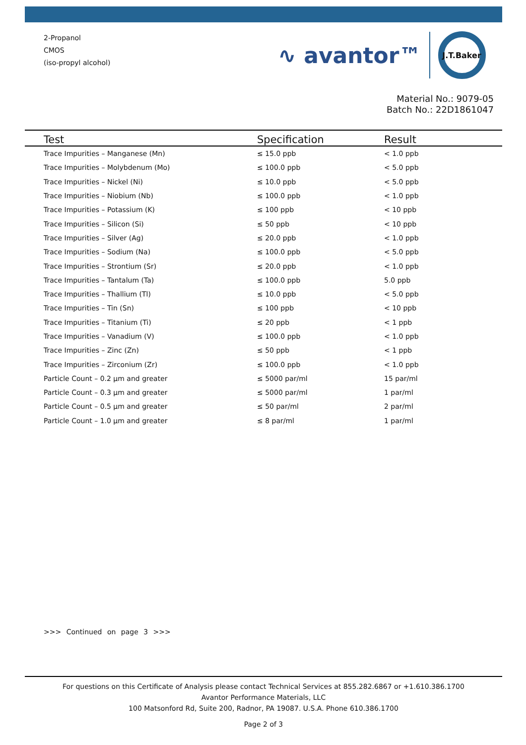2-Propanol
CMOS
(iso-propyl alcohol)
∿ avantor™
J.T.Baker
Material No.: 9079-05
Batch No.: 22D1861047
| Test | Specification | Result |
| --- | --- | --- |
| Trace Impurities – Manganese (Mn) | ≤ 15.0 ppb | < 1.0 ppb |
| Trace Impurities – Molybdenum (Mo) | ≤ 100.0 ppb | < 5.0 ppb |
| Trace Impurities – Nickel (Ni) | ≤ 10.0 ppb | < 5.0 ppb |
| Trace Impurities – Niobium (Nb) | ≤ 100.0 ppb | < 1.0 ppb |
| Trace Impurities – Potassium (K) | ≤ 100 ppb | < 10 ppb |
| Trace Impurities – Silicon (Si) | ≤ 50 ppb | < 10 ppb |
| Trace Impurities – Silver (Ag) | ≤ 20.0 ppb | < 1.0 ppb |
| Trace Impurities – Sodium (Na) | ≤ 100.0 ppb | < 5.0 ppb |
| Trace Impurities – Strontium (Sr) | ≤ 20.0 ppb | < 1.0 ppb |
| Trace Impurities – Tantalum (Ta) | ≤ 100.0 ppb | 5.0 ppb |
| Trace Impurities – Thallium (Tl) | ≤ 10.0 ppb | < 5.0 ppb |
| Trace Impurities – Tin (Sn) | ≤ 100 ppb | < 10 ppb |
| Trace Impurities – Titanium (Ti) | ≤ 20 ppb | < 1 ppb |
| Trace Impurities – Vanadium (V) | ≤ 100.0 ppb | < 1.0 ppb |
| Trace Impurities – Zinc (Zn) | ≤ 50 ppb | < 1 ppb |
| Trace Impurities – Zirconium (Zr) | ≤ 100.0 ppb | < 1.0 ppb |
| Particle Count – 0.2 µm and greater | ≤ 5000 par/ml | 15 par/ml |
| Particle Count – 0.3 µm and greater | ≤ 5000 par/ml | 1 par/ml |
| Particle Count – 0.5 µm and greater | ≤ 50 par/ml | 2 par/ml |
| Particle Count – 1.0 µm and greater | ≤ 8 par/ml | 1 par/ml |
>>> Continued on page 3 >>>
For questions on this Certificate of Analysis please contact Technical Services at 855.282.6867 or +1.610.386.1700
Avantor Performance Materials, LLC
100 Matsonford Rd, Suite 200, Radnor, PA 19087. U.S.A. Phone 610.386.1700
Page 2 of 3